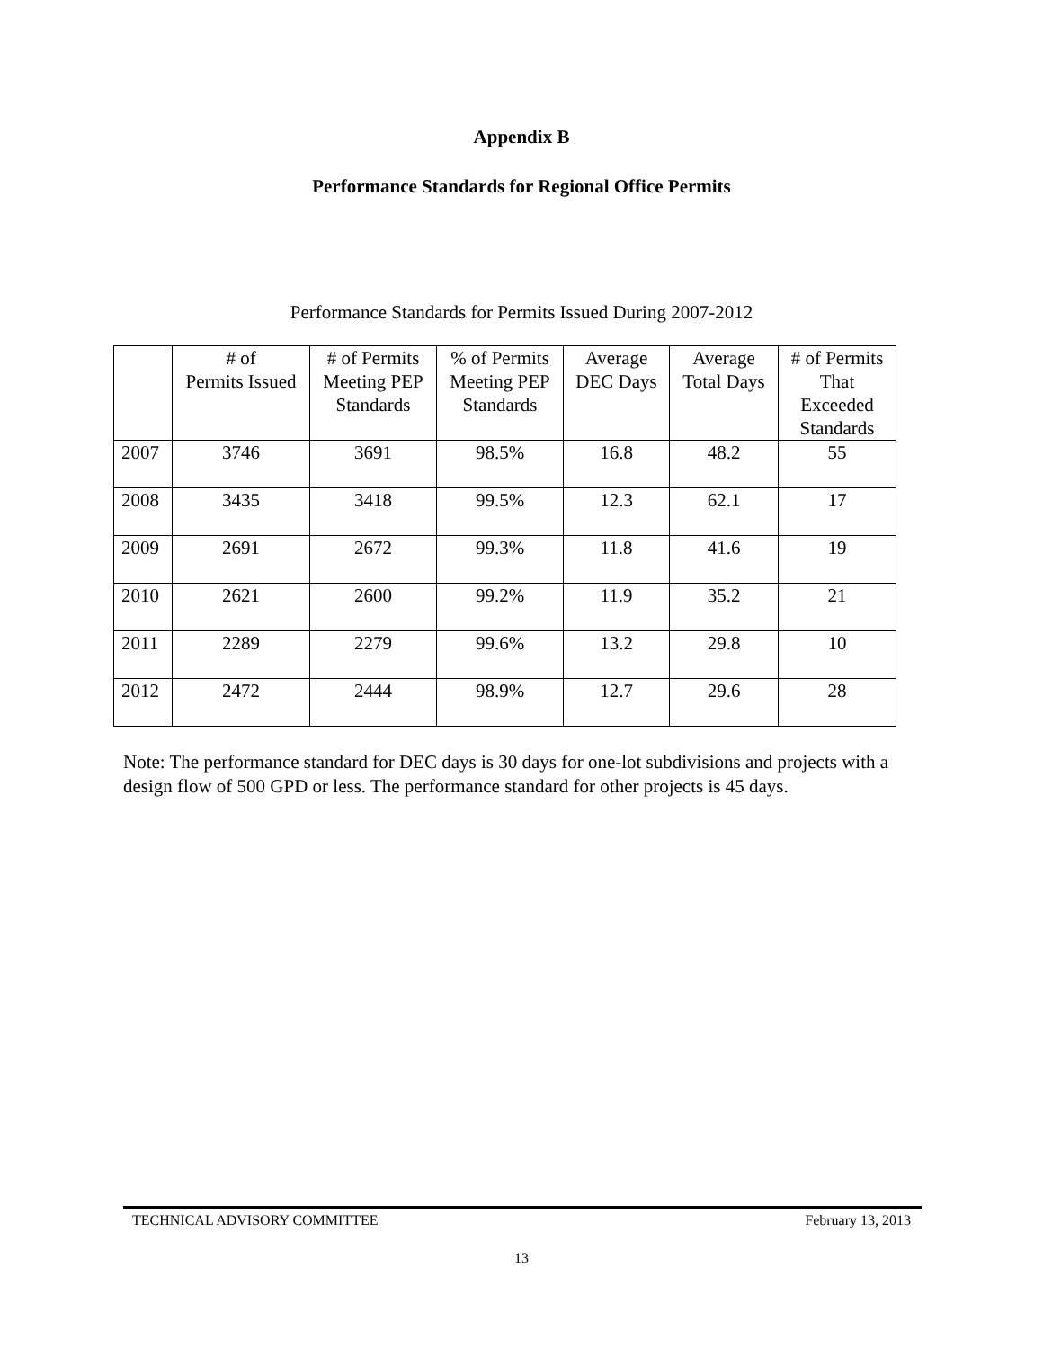Appendix B
Performance Standards for Regional Office Permits
Performance Standards for Permits Issued During 2007-2012
| | # of Permits Issued | # of Permits Meeting PEP Standards | % of Permits Meeting PEP Standards | Average DEC Days | Average Total Days | # of Permits That Exceeded Standards |
| --- | --- | --- | --- | --- | --- | --- |
| 2007 | 3746 | 3691 | 98.5% | 16.8 | 48.2 | 55 |
| 2008 | 3435 | 3418 | 99.5% | 12.3 | 62.1 | 17 |
| 2009 | 2691 | 2672 | 99.3% | 11.8 | 41.6 | 19 |
| 2010 | 2621 | 2600 | 99.2% | 11.9 | 35.2 | 21 |
| 2011 | 2289 | 2279 | 99.6% | 13.2 | 29.8 | 10 |
| 2012 | 2472 | 2444 | 98.9% | 12.7 | 29.6 | 28 |
Note: The performance standard for DEC days is 30 days for one-lot subdivisions and projects with a design flow of 500 GPD or less. The performance standard for other projects is 45 days.
TECHNICAL ADVISORY COMMITTEE February 13, 2013
13